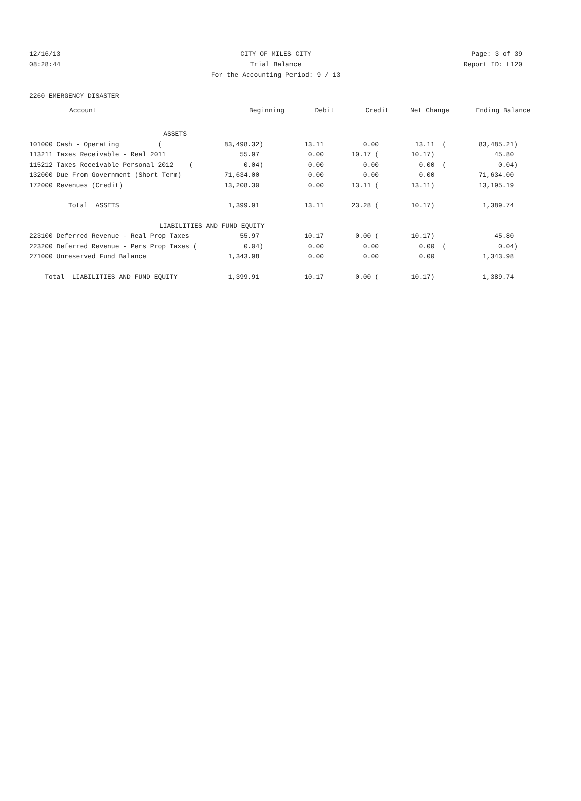12/16/13 CITY OF MILES CITY Page: 3 of 39
08:28:44 Trial Balance Report ID: L120
For the Accounting Period: 9 / 13
2260 EMERGENCY DISASTER
| Account | Beginning | Debit | Credit | Net Change | Ending Balance |
| --- | --- | --- | --- | --- | --- |
| ASSETS | | | | | |
| 101000 Cash - Operating ( | 83,498.32) | 13.11 | 0.00 | 13.11 ( | 83,485.21) |
| 113211 Taxes Receivable - Real 2011 | 55.97 | 0.00 | 10.17 ( | 10.17) | 45.80 |
| 115212 Taxes Receivable Personal 2012 ( | 0.04) | 0.00 | 0.00 | 0.00 ( | 0.04) |
| 132000 Due From Government (Short Term) | 71,634.00 | 0.00 | 0.00 | 0.00 | 71,634.00 |
| 172000 Revenues (Credit) | 13,208.30 | 0.00 | 13.11 ( | 13.11) | 13,195.19 |
| Total ASSETS | 1,399.91 | 13.11 | 23.28 ( | 10.17) | 1,389.74 |
| LIABILITIES AND FUND EQUITY | | | | | |
| 223100 Deferred Revenue - Real Prop Taxes | 55.97 | 10.17 | 0.00 ( | 10.17) | 45.80 |
| 223200 Deferred Revenue - Pers Prop Taxes ( | 0.04) | 0.00 | 0.00 | 0.00 ( | 0.04) |
| 271000 Unreserved Fund Balance | 1,343.98 | 0.00 | 0.00 | 0.00 | 1,343.98 |
| Total LIABILITIES AND FUND EQUITY | 1,399.91 | 10.17 | 0.00 ( | 10.17) | 1,389.74 |